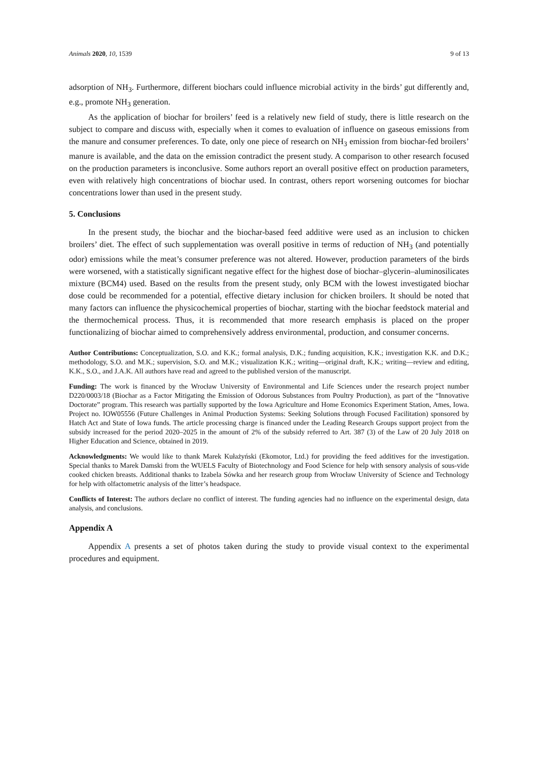Animals 2020, 10, 1539 9 of 13
adsorption of NH<sub>3</sub>. Furthermore, different biochars could influence microbial activity in the birds’ gut differently and, e.g., promote NH<sub>3</sub> generation.
As the application of biochar for broilers’ feed is a relatively new field of study, there is little research on the subject to compare and discuss with, especially when it comes to evaluation of influence on gaseous emissions from the manure and consumer preferences. To date, only one piece of research on NH<sub>3</sub> emission from biochar-fed broilers’ manure is available, and the data on the emission contradict the present study. A comparison to other research focused on the production parameters is inconclusive. Some authors report an overall positive effect on production parameters, even with relatively high concentrations of biochar used. In contrast, others report worsening outcomes for biochar concentrations lower than used in the present study.
5. Conclusions
In the present study, the biochar and the biochar-based feed additive were used as an inclusion to chicken broilers’ diet. The effect of such supplementation was overall positive in terms of reduction of NH<sub>3</sub> (and potentially odor) emissions while the meat’s consumer preference was not altered. However, production parameters of the birds were worsened, with a statistically significant negative effect for the highest dose of biochar–glycerin–aluminosilicates mixture (BCM4) used. Based on the results from the present study, only BCM with the lowest investigated biochar dose could be recommended for a potential, effective dietary inclusion for chicken broilers. It should be noted that many factors can influence the physicochemical properties of biochar, starting with the biochar feedstock material and the thermochemical process. Thus, it is recommended that more research emphasis is placed on the proper functionalizing of biochar aimed to comprehensively address environmental, production, and consumer concerns.
Author Contributions: Conceptualization, S.O. and K.K.; formal analysis, D.K.; funding acquisition, K.K.; investigation K.K. and D.K.; methodology, S.O. and M.K.; supervision, S.O. and M.K.; visualization K.K.; writing—original draft, K.K.; writing—review and editing, K.K., S.O., and J.A.K. All authors have read and agreed to the published version of the manuscript.
Funding: The work is financed by the Wrocław University of Environmental and Life Sciences under the research project number D220/0003/18 (Biochar as a Factor Mitigating the Emission of Odorous Substances from Poultry Production), as part of the “Innovative Doctorate” program. This research was partially supported by the Iowa Agriculture and Home Economics Experiment Station, Ames, Iowa. Project no. IOW05556 (Future Challenges in Animal Production Systems: Seeking Solutions through Focused Facilitation) sponsored by Hatch Act and State of Iowa funds. The article processing charge is financed under the Leading Research Groups support project from the subsidy increased for the period 2020–2025 in the amount of 2% of the subsidy referred to Art. 387 (3) of the Law of 20 July 2018 on Higher Education and Science, obtained in 2019.
Acknowledgments: We would like to thank Marek Kułażyński (Ekomotor, Ltd.) for providing the feed additives for the investigation. Special thanks to Marek Damski from the WUELS Faculty of Biotechnology and Food Science for help with sensory analysis of sous-vide cooked chicken breasts. Additional thanks to Izabela Sówka and her research group from Wrocław University of Science and Technology for help with olfactometric analysis of the litter’s headspace.
Conflicts of Interest: The authors declare no conflict of interest. The funding agencies had no influence on the experimental design, data analysis, and conclusions.
Appendix A
Appendix A presents a set of photos taken during the study to provide visual context to the experimental procedures and equipment.